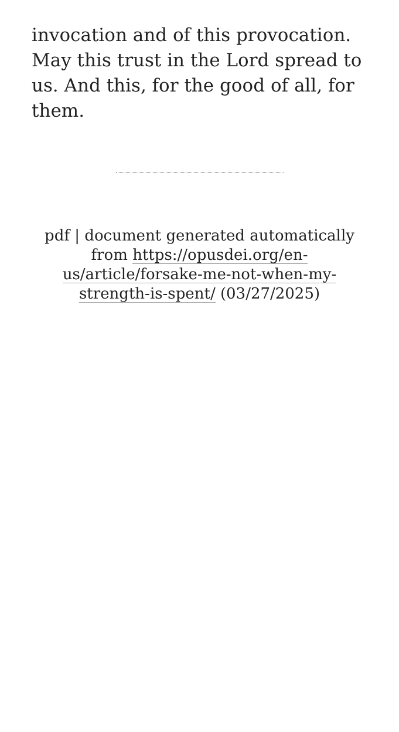invocation and of this provocation. May this trust in the Lord spread to us. And this, for the good of all, for them.
pdf | document generated automatically from https://opusdei.org/en-us/article/forsake-me-not-when-my-strength-is-spent/ (03/27/2025)